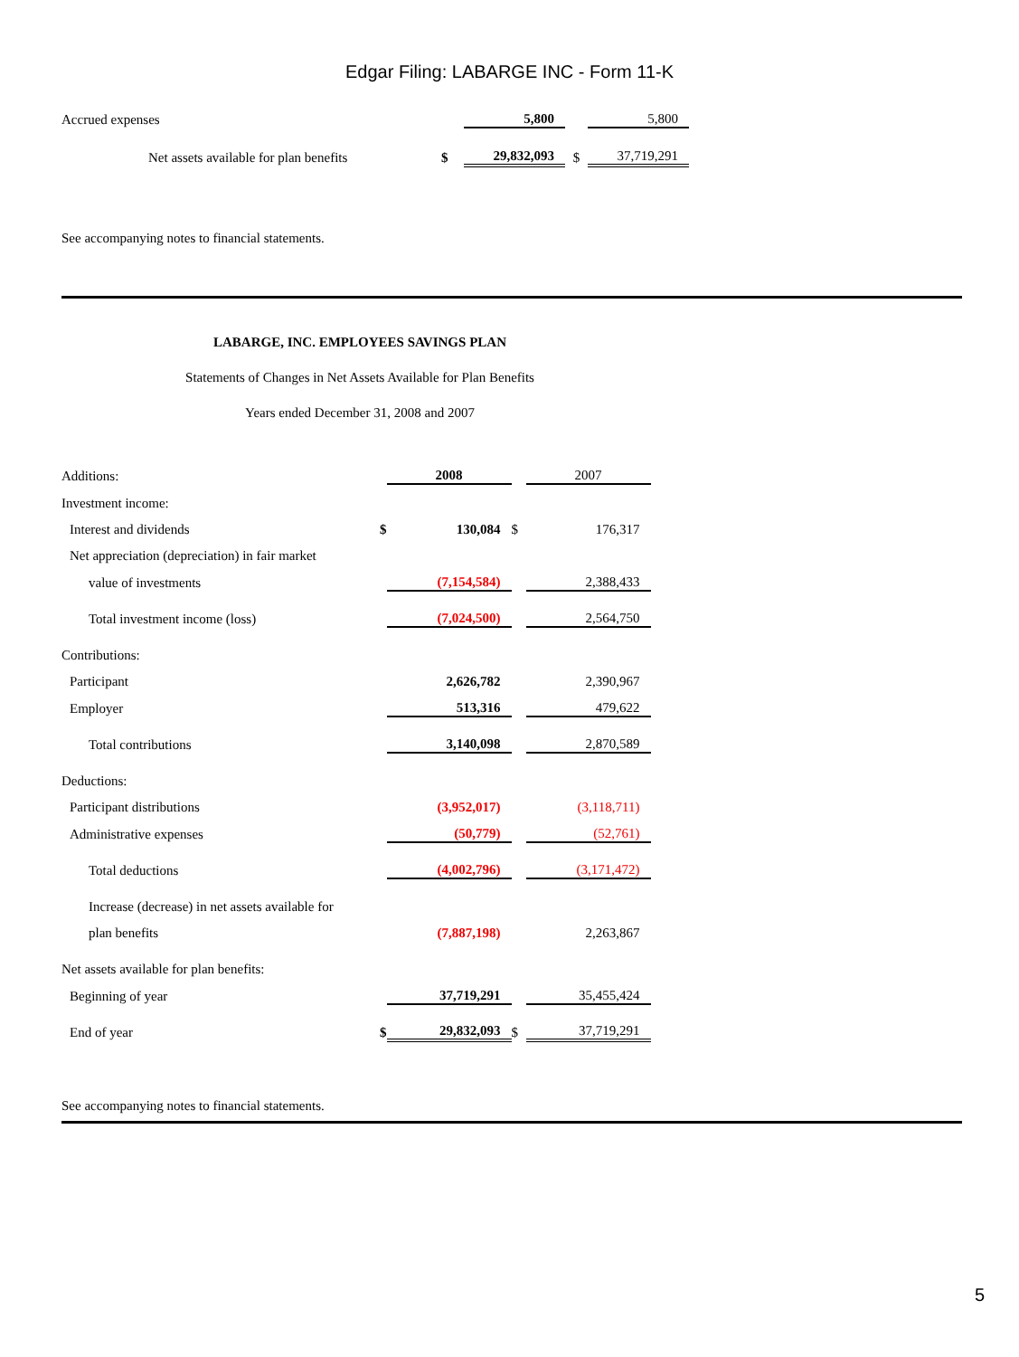Edgar Filing: LABARGE INC - Form 11-K
| Accrued expenses | | 5,800 | | 5,800 |
| Net assets available for plan benefits | $ | 29,832,093 | $ | 37,719,291 |
See accompanying notes to financial statements.
LABARGE, INC. EMPLOYEES SAVINGS PLAN
Statements of Changes in Net Assets Available for Plan Benefits
Years ended December 31, 2008 and 2007
| Additions: | | 2008 | | 2007 |
| Investment income: | | | | |
| Interest and dividends | $ | 130,084 | $ | 176,317 |
| Net appreciation (depreciation) in fair market | | | | |
| value of investments | | (7,154,584) | | 2,388,433 |
| Total investment income (loss) | | (7,024,500) | | 2,564,750 |
| Contributions: | | | | |
| Participant | | 2,626,782 | | 2,390,967 |
| Employer | | 513,316 | | 479,622 |
| Total contributions | | 3,140,098 | | 2,870,589 |
| Deductions: | | | | |
| Participant distributions | | (3,952,017) | | (3,118,711) |
| Administrative expenses | | (50,779) | | (52,761) |
| Total deductions | | (4,002,796) | | (3,171,472) |
| Increase (decrease) in net assets available for | | | | |
| plan benefits | | (7,887,198) | | 2,263,867 |
| Net assets available for plan benefits: | | | | |
| Beginning of year | | 37,719,291 | | 35,455,424 |
| End of year | $ | 29,832,093 | $ | 37,719,291 |
See accompanying notes to financial statements.
5